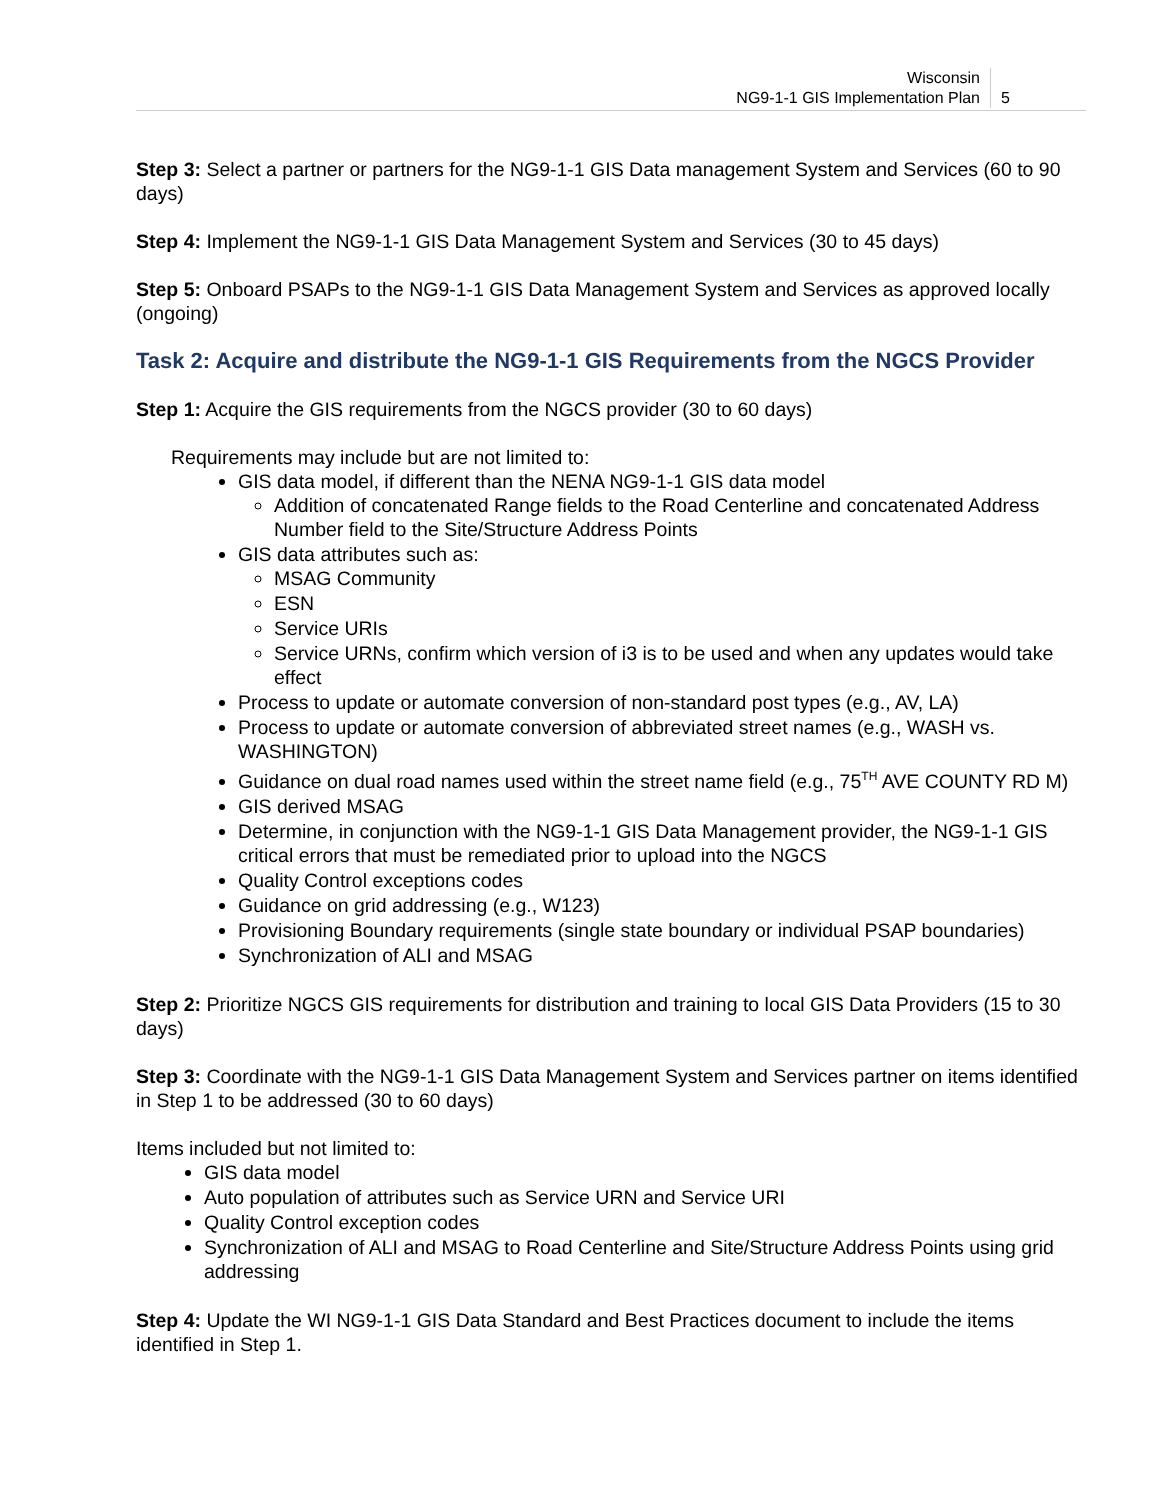Wisconsin
NG9-1-1 GIS Implementation Plan
5
Step 3: Select a partner or partners for the NG9-1-1 GIS Data management System and Services (60 to 90 days)
Step 4: Implement the NG9-1-1 GIS Data Management System and Services (30 to 45 days)
Step 5: Onboard PSAPs to the NG9-1-1 GIS Data Management System and Services as approved locally (ongoing)
Task 2: Acquire and distribute the NG9-1-1 GIS Requirements from the NGCS Provider
Step 1: Acquire the GIS requirements from the NGCS provider (30 to 60 days)
Requirements may include but are not limited to:
GIS data model, if different than the NENA NG9-1-1 GIS data model
Addition of concatenated Range fields to the Road Centerline and concatenated Address Number field to the Site/Structure Address Points
GIS data attributes such as:
MSAG Community
ESN
Service URIs
Service URNs, confirm which version of i3 is to be used and when any updates would take effect
Process to update or automate conversion of non-standard post types (e.g., AV, LA)
Process to update or automate conversion of abbreviated street names (e.g., WASH vs. WASHINGTON)
Guidance on dual road names used within the street name field (e.g., 75<sup>TH</sup> AVE COUNTY RD M)
GIS derived MSAG
Determine, in conjunction with the NG9-1-1 GIS Data Management provider, the NG9-1-1 GIS critical errors that must be remediated prior to upload into the NGCS
Quality Control exceptions codes
Guidance on grid addressing (e.g., W123)
Provisioning Boundary requirements (single state boundary or individual PSAP boundaries)
Synchronization of ALI and MSAG
Step 2: Prioritize NGCS GIS requirements for distribution and training to local GIS Data Providers (15 to 30 days)
Step 3: Coordinate with the NG9-1-1 GIS Data Management System and Services partner on items identified in Step 1 to be addressed (30 to 60 days)
Items included but not limited to:
GIS data model
Auto population of attributes such as Service URN and Service URI
Quality Control exception codes
Synchronization of ALI and MSAG to Road Centerline and Site/Structure Address Points using grid addressing
Step 4: Update the WI NG9-1-1 GIS Data Standard and Best Practices document to include the items identified in Step 1.